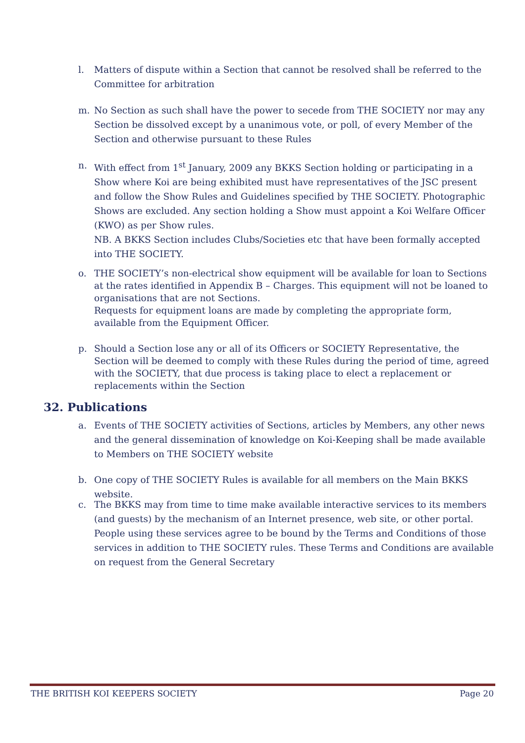l. Matters of dispute within a Section that cannot be resolved shall be referred to the Committee for arbitration
m. No Section as such shall have the power to secede from THE SOCIETY nor may any Section be dissolved except by a unanimous vote, or poll, of every Member of the Section and otherwise pursuant to these Rules
n. With effect from 1<sup>st</sup> January, 2009 any BKKS Section holding or participating in a Show where Koi are being exhibited must have representatives of the JSC present and follow the Show Rules and Guidelines specified by THE SOCIETY. Photographic Shows are excluded. Any section holding a Show must appoint a Koi Welfare Officer (KWO) as per Show rules.
NB. A BKKS Section includes Clubs/Societies etc that have been formally accepted into THE SOCIETY.
o. THE SOCIETY’s non-electrical show equipment will be available for loan to Sections at the rates identified in Appendix B – Charges. This equipment will not be loaned to organisations that are not Sections.
Requests for equipment loans are made by completing the appropriate form, available from the Equipment Officer.
p. Should a Section lose any or all of its Officers or SOCIETY Representative, the Section will be deemed to comply with these Rules during the period of time, agreed with the SOCIETY, that due process is taking place to elect a replacement or replacements within the Section
32. Publications
a. Events of THE SOCIETY activities of Sections, articles by Members, any other news and the general dissemination of knowledge on Koi-Keeping shall be made available to Members on THE SOCIETY website
b. One copy of THE SOCIETY Rules is available for all members on the Main BKKS website.
c. The BKKS may from time to time make available interactive services to its members (and guests) by the mechanism of an Internet presence, web site, or other portal. People using these services agree to be bound by the Terms and Conditions of those services in addition to THE SOCIETY rules. These Terms and Conditions are available on request from the General Secretary
THE BRITISH KOI KEEPERS SOCIETY Page 20